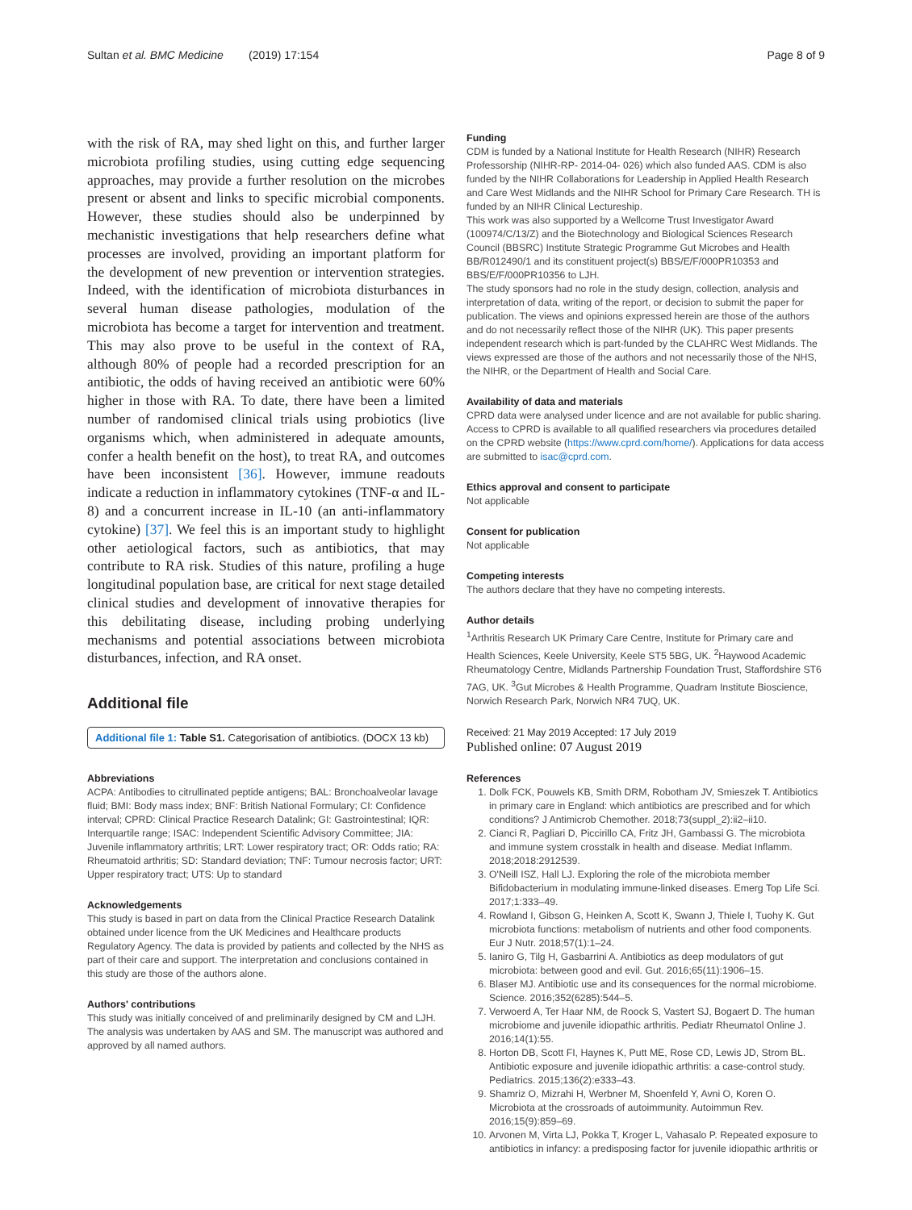Sultan et al. BMC Medicine (2019) 17:154 Page 8 of 9
with the risk of RA, may shed light on this, and further larger microbiota profiling studies, using cutting edge sequencing approaches, may provide a further resolution on the microbes present or absent and links to specific microbial components. However, these studies should also be underpinned by mechanistic investigations that help researchers define what processes are involved, providing an important platform for the development of new prevention or intervention strategies. Indeed, with the identification of microbiota disturbances in several human disease pathologies, modulation of the microbiota has become a target for intervention and treatment. This may also prove to be useful in the context of RA, although 80% of people had a recorded prescription for an antibiotic, the odds of having received an antibiotic were 60% higher in those with RA. To date, there have been a limited number of randomised clinical trials using probiotics (live organisms which, when administered in adequate amounts, confer a health benefit on the host), to treat RA, and outcomes have been inconsistent [36]. However, immune readouts indicate a reduction in inflammatory cytokines (TNF-α and IL-8) and a concurrent increase in IL-10 (an anti-inflammatory cytokine) [37]. We feel this is an important study to highlight other aetiological factors, such as antibiotics, that may contribute to RA risk. Studies of this nature, profiling a huge longitudinal population base, are critical for next stage detailed clinical studies and development of innovative therapies for this debilitating disease, including probing underlying mechanisms and potential associations between microbiota disturbances, infection, and RA onset.
Additional file
Additional file 1: Table S1. Categorisation of antibiotics. (DOCX 13 kb)
Abbreviations
ACPA: Antibodies to citrullinated peptide antigens; BAL: Bronchoalveolar lavage fluid; BMI: Body mass index; BNF: British National Formulary; CI: Confidence interval; CPRD: Clinical Practice Research Datalink; GI: Gastrointestinal; IQR: Interquartile range; ISAC: Independent Scientific Advisory Committee; JIA: Juvenile inflammatory arthritis; LRT: Lower respiratory tract; OR: Odds ratio; RA: Rheumatoid arthritis; SD: Standard deviation; TNF: Tumour necrosis factor; URT: Upper respiratory tract; UTS: Up to standard
Acknowledgements
This study is based in part on data from the Clinical Practice Research Datalink obtained under licence from the UK Medicines and Healthcare products Regulatory Agency. The data is provided by patients and collected by the NHS as part of their care and support. The interpretation and conclusions contained in this study are those of the authors alone.
Authors' contributions
This study was initially conceived of and preliminarily designed by CM and LJH. The analysis was undertaken by AAS and SM. The manuscript was authored and approved by all named authors.
Funding
CDM is funded by a National Institute for Health Research (NIHR) Research Professorship (NIHR-RP- 2014-04- 026) which also funded AAS. CDM is also funded by the NIHR Collaborations for Leadership in Applied Health Research and Care West Midlands and the NIHR School for Primary Care Research. TH is funded by an NIHR Clinical Lectureship.
This work was also supported by a Wellcome Trust Investigator Award (100974/C/13/Z) and the Biotechnology and Biological Sciences Research Council (BBSRC) Institute Strategic Programme Gut Microbes and Health BB/R012490/1 and its constituent project(s) BBS/E/F/000PR10353 and BBS/E/F/000PR10356 to LJH.
The study sponsors had no role in the study design, collection, analysis and interpretation of data, writing of the report, or decision to submit the paper for publication. The views and opinions expressed herein are those of the authors and do not necessarily reflect those of the NIHR (UK). This paper presents independent research which is part-funded by the CLAHRC West Midlands. The views expressed are those of the authors and not necessarily those of the NHS, the NIHR, or the Department of Health and Social Care.
Availability of data and materials
CPRD data were analysed under licence and are not available for public sharing. Access to CPRD is available to all qualified researchers via procedures detailed on the CPRD website (https://www.cprd.com/home/). Applications for data access are submitted to isac@cprd.com.
Ethics approval and consent to participate
Not applicable
Consent for publication
Not applicable
Competing interests
The authors declare that they have no competing interests.
Author details
<sup>1</sup> Arthritis Research UK Primary Care Centre, Institute for Primary care and Health Sciences, Keele University, Keele ST5 5BG, UK. <sup>2</sup>Haywood Academic Rheumatology Centre, Midlands Partnership Foundation Trust, Staffordshire ST6 7AG, UK. <sup>3</sup>Gut Microbes & Health Programme, Quadram Institute Bioscience, Norwich Research Park, Norwich NR4 7UQ, UK.
Received: 21 May 2019 Accepted: 17 July 2019
Published online: 07 August 2019
References
1. Dolk FCK, Pouwels KB, Smith DRM, Robotham JV, Smieszek T. Antibiotics in primary care in England: which antibiotics are prescribed and for which conditions? J Antimicrob Chemother. 2018;73(suppl_2):ii2–ii10.
2. Cianci R, Pagliari D, Piccirillo CA, Fritz JH, Gambassi G. The microbiota and immune system crosstalk in health and disease. Mediat Inflamm. 2018;2018:2912539.
3. O'Neill ISZ, Hall LJ. Exploring the role of the microbiota member Bifidobacterium in modulating immune-linked diseases. Emerg Top Life Sci. 2017;1:333–49.
4. Rowland I, Gibson G, Heinken A, Scott K, Swann J, Thiele I, Tuohy K. Gut microbiota functions: metabolism of nutrients and other food components. Eur J Nutr. 2018;57(1):1–24.
5. Ianiro G, Tilg H, Gasbarrini A. Antibiotics as deep modulators of gut microbiota: between good and evil. Gut. 2016;65(11):1906–15.
6. Blaser MJ. Antibiotic use and its consequences for the normal microbiome. Science. 2016;352(6285):544–5.
7. Verwoerd A, Ter Haar NM, de Roock S, Vastert SJ, Bogaert D. The human microbiome and juvenile idiopathic arthritis. Pediatr Rheumatol Online J. 2016;14(1):55.
8. Horton DB, Scott FI, Haynes K, Putt ME, Rose CD, Lewis JD, Strom BL. Antibiotic exposure and juvenile idiopathic arthritis: a case-control study. Pediatrics. 2015;136(2):e333–43.
9. Shamriz O, Mizrahi H, Werbner M, Shoenfeld Y, Avni O, Koren O. Microbiota at the crossroads of autoimmunity. Autoimmun Rev. 2016;15(9):859–69.
10. Arvonen M, Virta LJ, Pokka T, Kroger L, Vahasalo P. Repeated exposure to antibiotics in infancy: a predisposing factor for juvenile idiopathic arthritis or